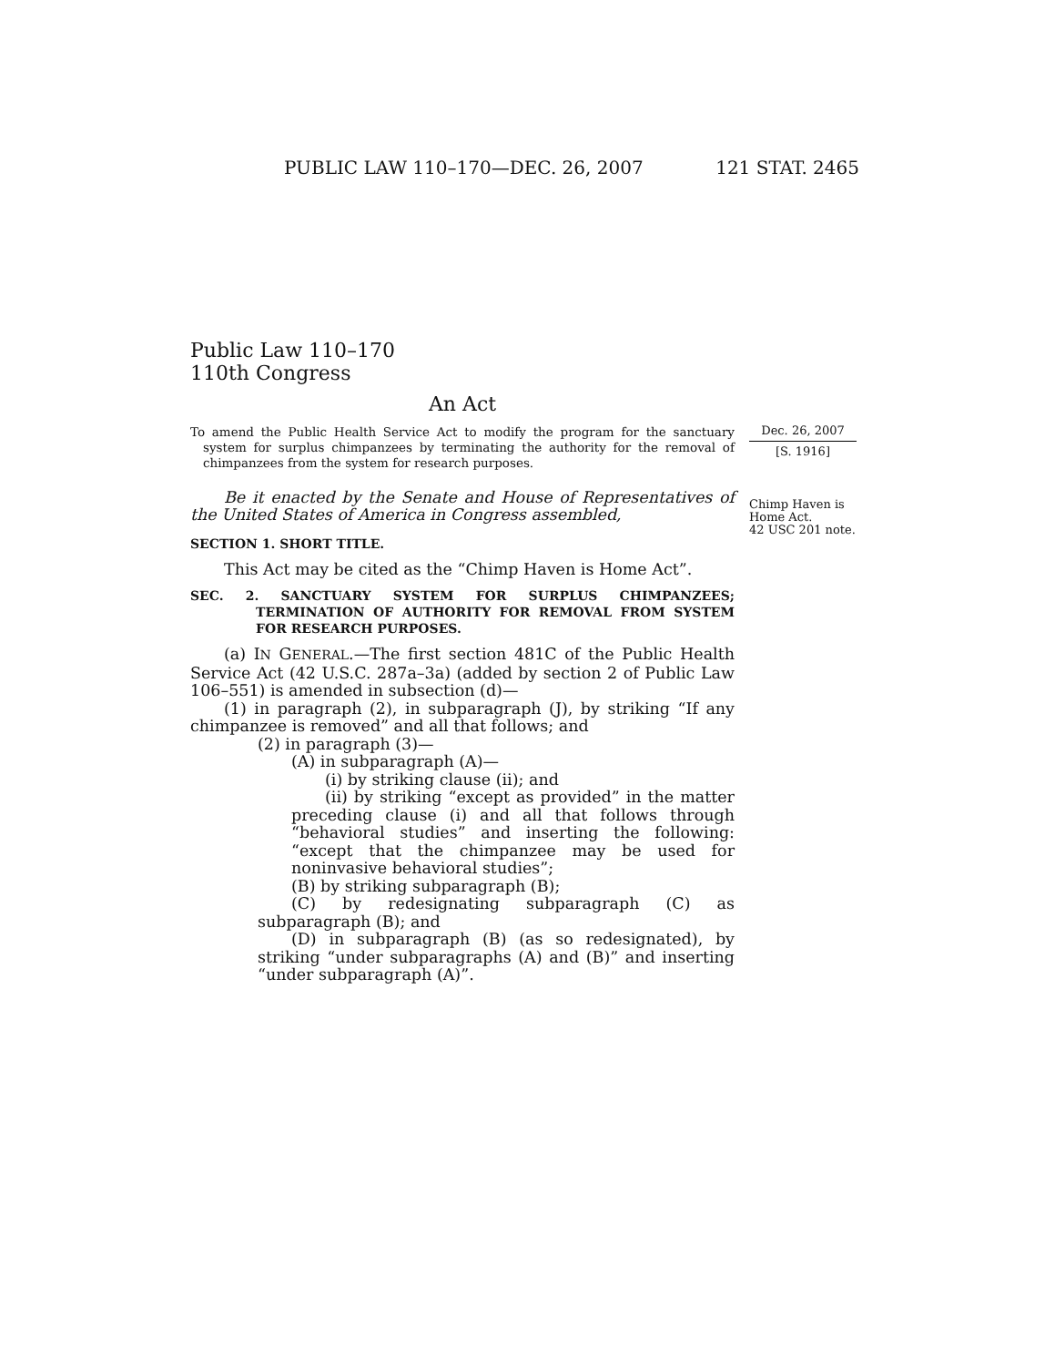PUBLIC LAW 110–170—DEC. 26, 2007 121 STAT. 2465
Public Law 110–170
110th Congress
An Act
To amend the Public Health Service Act to modify the program for the sanctuary system for surplus chimpanzees by terminating the authority for the removal of chimpanzees from the system for research purposes.
Be it enacted by the Senate and House of Representatives of the United States of America in Congress assembled,
SECTION 1. SHORT TITLE.
This Act may be cited as the “Chimp Haven is Home Act”.
SEC. 2. SANCTUARY SYSTEM FOR SURPLUS CHIMPANZEES; TERMINATION OF AUTHORITY FOR REMOVAL FROM SYSTEM FOR RESEARCH PURPOSES.
(a) IN GENERAL.—The first section 481C of the Public Health Service Act (42 U.S.C. 287a–3a) (added by section 2 of Public Law 106–551) is amended in subsection (d)—
(1) in paragraph (2), in subparagraph (J), by striking “If any chimpanzee is removed” and all that follows; and
(2) in paragraph (3)—
(A) in subparagraph (A)—
(i) by striking clause (ii); and
(ii) by striking “except as provided” in the matter preceding clause (i) and all that follows through “behavioral studies” and inserting the following: “except that the chimpanzee may be used for noninvasive behavioral studies”;
(B) by striking subparagraph (B);
(C) by redesignating subparagraph (C) as subparagraph (B); and
(D) in subparagraph (B) (as so redesignated), by striking “under subparagraphs (A) and (B)” and inserting “under subparagraph (A)”.
Dec. 26, 2007
[S. 1916]
Chimp Haven is Home Act.
42 USC 201 note.